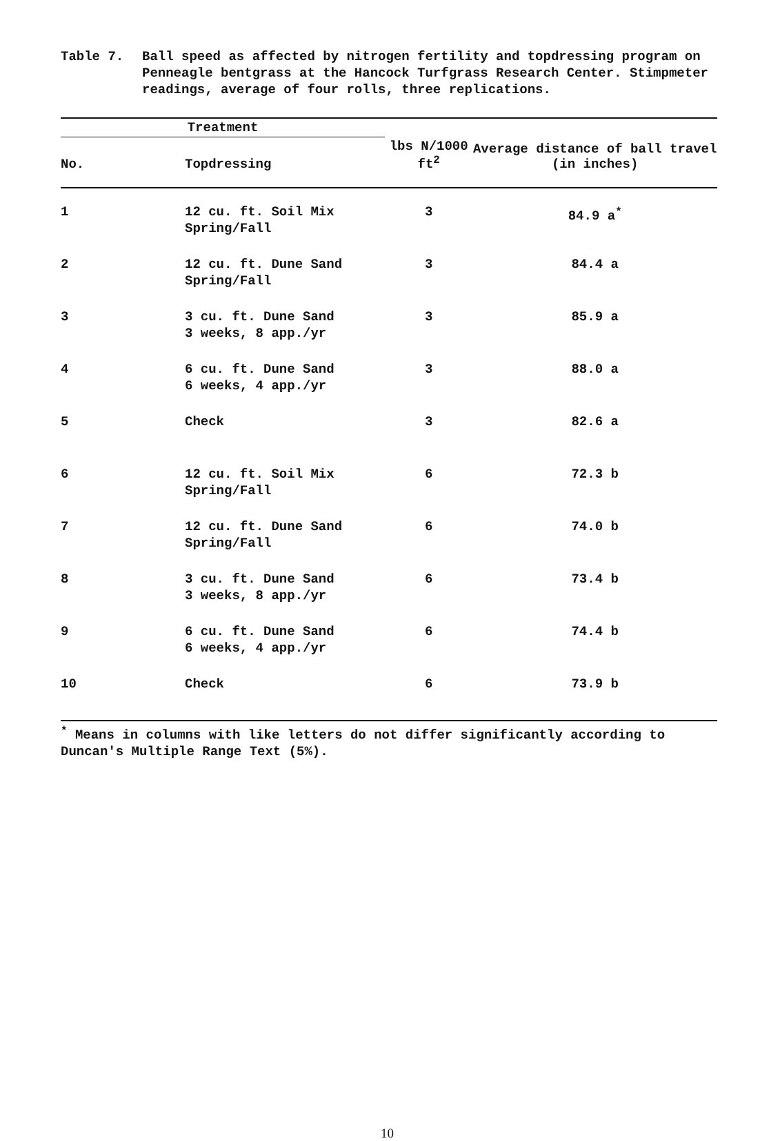Table 7. Ball speed as affected by nitrogen fertility and topdressing program on Penneagle bentgrass at the Hancock Turfgrass Research Center. Stimpmeter readings, average of four rolls, three replications.
| Treatment | | | Average distance of ball travel (in inches) |
| --- | --- | --- | --- |
| No. | Topdressing | lbs N/1000 ft<sup>2</sup> | |
| 1 | 12 cu. ft. Soil Mix Spring/Fall | 3 | 84.9 a<sup>*</sup> |
| 2 | 12 cu. ft. Dune Sand Spring/Fall | 3 | 84.4 a |
| 3 | 3 cu. ft. Dune Sand 3 weeks, 8 app./yr | 3 | 85.9 a |
| 4 | 6 cu. ft. Dune Sand 6 weeks, 4 app./yr | 3 | 88.0 a |
| 5 | Check | 3 | 82.6 a |
| 6 | 12 cu. ft. Soil Mix Spring/Fall | 6 | 72.3 b |
| 7 | 12 cu. ft. Dune Sand Spring/Fall | 6 | 74.0 b |
| 8 | 3 cu. ft. Dune Sand 3 weeks, 8 app./yr | 6 | 73.4 b |
| 9 | 6 cu. ft. Dune Sand 6 weeks, 4 app./yr | 6 | 74.4 b |
| 10 | Check | 6 | 73.9 b |
<sup>*</sup> Means in columns with like letters do not differ significantly according to Duncan's Multiple Range Text (5%).
10